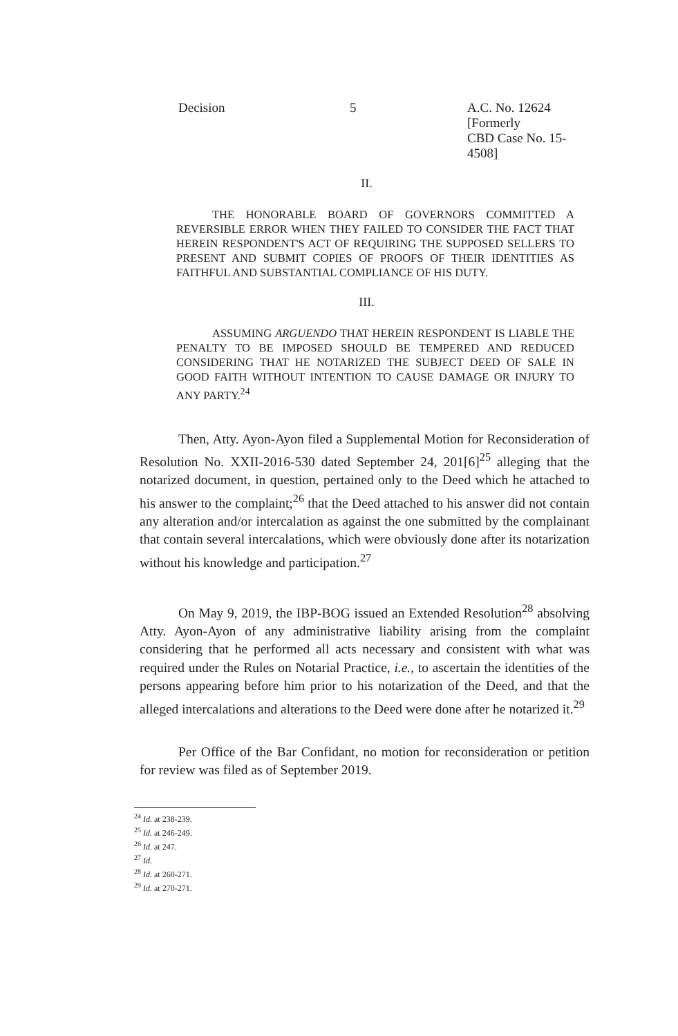Decision 5 A.C. No. 12624 [Formerly
CBD Case No. 15-4508]
II.
THE HONORABLE BOARD OF GOVERNORS COMMITTED A REVERSIBLE ERROR WHEN THEY FAILED TO CONSIDER THE FACT THAT HEREIN RESPONDENT'S ACT OF REQUIRING THE SUPPOSED SELLERS TO PRESENT AND SUBMIT COPIES OF PROOFS OF THEIR IDENTITIES AS FAITHFUL AND SUBSTANTIAL COMPLIANCE OF HIS DUTY.
III.
ASSUMING ARGUENDO THAT HEREIN RESPONDENT IS LIABLE THE PENALTY TO BE IMPOSED SHOULD BE TEMPERED AND REDUCED CONSIDERING THAT HE NOTARIZED THE SUBJECT DEED OF SALE IN GOOD FAITH WITHOUT INTENTION TO CAUSE DAMAGE OR INJURY TO ANY PARTY.<sup>24</sup>
Then, Atty. Ayon-Ayon filed a Supplemental Motion for Reconsideration of Resolution No. XXII-2016-530 dated September 24, 201[6]<sup>25</sup> alleging that the notarized document, in question, pertained only to the Deed which he attached to his answer to the complaint;<sup>26</sup> that the Deed attached to his answer did not contain any alteration and/or intercalation as against the one submitted by the complainant that contain several intercalations, which were obviously done after its notarization without his knowledge and participation.<sup>27</sup>
On May 9, 2019, the IBP-BOG issued an Extended Resolution<sup>28</sup> absolving Atty. Ayon-Ayon of any administrative liability arising from the complaint considering that he performed all acts necessary and consistent with what was required under the Rules on Notarial Practice, i.e., to ascertain the identities of the persons appearing before him prior to his notarization of the Deed, and that the alleged intercalations and alterations to the Deed were done after he notarized it.<sup>29</sup>
Per Office of the Bar Confidant, no motion for reconsideration or petition for review was filed as of September 2019.
<sup>24</sup> Id. at 238-239.
<sup>25</sup> Id. at 246-249.
<sup>26</sup> Id. at 247.
<sup>27</sup> Id.
<sup>28</sup> Id. at 260-271.
<sup>29</sup> Id. at 270-271.